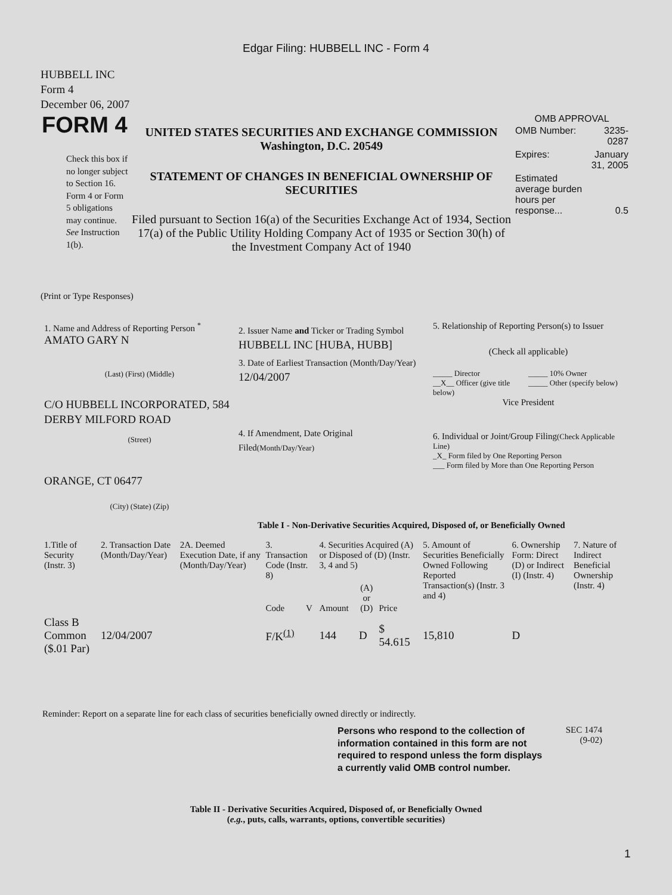Edgar Filing: HUBBELL INC - Form 4
HUBBELL INC
Form 4
December 06, 2007
FORM 4
Check this box if no longer subject to Section 16. Form 4 or Form 5 obligations may continue. See Instruction 1(b).
UNITED STATES SECURITIES AND EXCHANGE COMMISSION
Washington, D.C. 20549
STATEMENT OF CHANGES IN BENEFICIAL OWNERSHIP OF SECURITIES
Filed pursuant to Section 16(a) of the Securities Exchange Act of 1934, Section 17(a) of the Public Utility Holding Company Act of 1935 or Section 30(h) of the Investment Company Act of 1940
OMB APPROVAL
| OMB Number: | 3235-0287 |
| Expires: | January 31, 2005 |
| Estimated average burden hours per response... | 0.5 |
(Print or Type Responses)
1. Name and Address of Reporting Person <sup>*</sup>
AMATO GARY N
(Last) (First) (Middle)
C/O HUBBELL INCORPORATED, 584 DERBY MILFORD ROAD
(Street)
ORANGE, CT 06477
(City) (State) (Zip)
2. Issuer Name and Ticker or Trading Symbol
HUBBELL INC [HUBA, HUBB]
3. Date of Earliest Transaction (Month/Day/Year)
12/04/2007
4. If Amendment, Date Original Filed(Month/Day/Year)
5. Relationship of Reporting Person(s) to Issuer
(Check all applicable)
_____ Director
__X__ Officer (give title below)
_____ 10% Owner
_____ Other (specify below)
Vice President
6. Individual or Joint/Group Filing(Check Applicable Line)
_X_ Form filed by One Reporting Person
___ Form filed by More than One Reporting Person
Table I - Non-Derivative Securities Acquired, Disposed of, or Beneficially Owned
| 1.Title of Security (Instr. 3) | 2. Transaction Date (Month/Day/Year) | 2A. Deemed Execution Date, if any (Month/Day/Year) | 3. Transaction Code (Instr. 8) | | 4. Securities Acquired (A) or Disposed of (D) (Instr. 3, 4 and 5) | | | 5. Amount of Securities Beneficially Owned Following Reported Transaction(s) (Instr. 3 and 4) | 6. Ownership Form: Direct (D) or Indirect (I) (Instr. 4) | 7. Nature of Indirect Beneficial Ownership (Instr. 4) |
| --- | --- | --- | --- | --- | --- | --- | --- | --- | --- | --- |
| | | | Code | V | Amount | (A) or (D) | Price | | | |
| Class B Common ($.01 Par) | 12/04/2007 | | F/K<sup>(1)</sup> | | 144 | D | $ 54.615 | 15,810 | D | |
Reminder: Report on a separate line for each class of securities beneficially owned directly or indirectly.
Persons who respond to the collection of information contained in this form are not required to respond unless the form displays a currently valid OMB control number.
SEC 1474
(9-02)
Table II - Derivative Securities Acquired, Disposed of, or Beneficially Owned
(e.g., puts, calls, warrants, options, convertible securities)
1